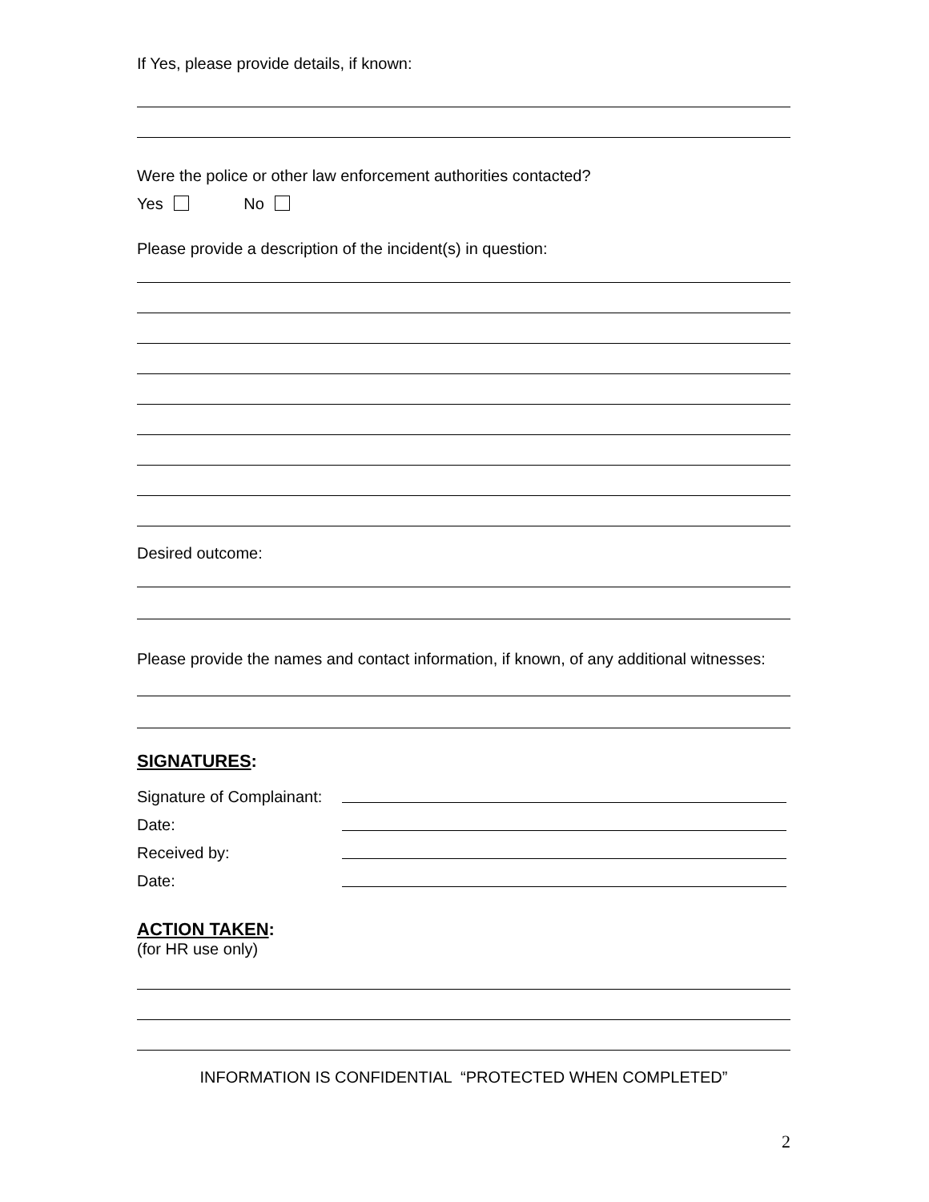If Yes, please provide details, if known:
Were the police or other law enforcement authorities contacted?
Yes No
Please provide a description of the incident(s) in question:
Desired outcome:
Please provide the names and contact information, if known, of any additional witnesses:
SIGNATURES:
Signature of Complainant:
Date:
Received by:
Date:
ACTION TAKEN:
(for HR use only)
INFORMATION IS CONFIDENTIAL “PROTECTED WHEN COMPLETED”
2